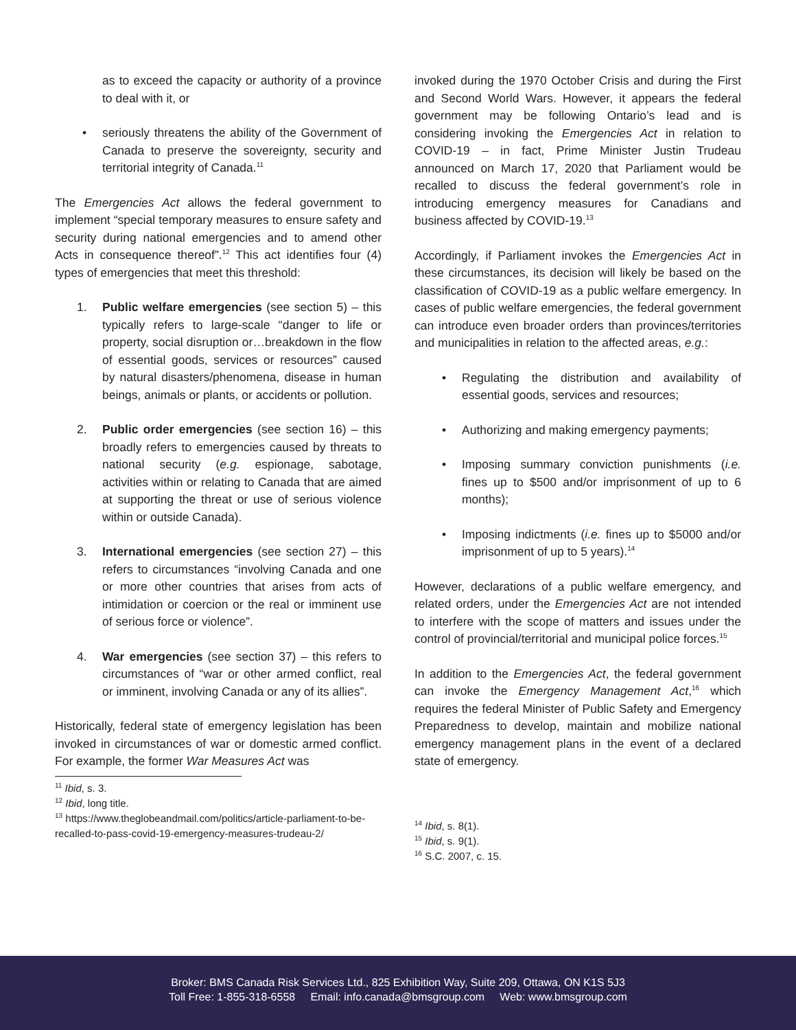as to exceed the capacity or authority of a province to deal with it, or
• seriously threatens the ability of the Government of Canada to preserve the sovereignty, security and territorial integrity of Canada.<sup>11</sup>
The Emergencies Act allows the federal government to implement “special temporary measures to ensure safety and security during national emergencies and to amend other Acts in consequence thereof”.<sup>12</sup> This act identifies four (4) types of emergencies that meet this threshold:
1. Public welfare emergencies (see section 5) – this typically refers to large-scale “danger to life or property, social disruption or…breakdown in the flow of essential goods, services or resources” caused by natural disasters/phenomena, disease in human beings, animals or plants, or accidents or pollution.
2. Public order emergencies (see section 16) – this broadly refers to emergencies caused by threats to national security (e.g. espionage, sabotage, activities within or relating to Canada that are aimed at supporting the threat or use of serious violence within or outside Canada).
3. International emergencies (see section 27) – this refers to circumstances “involving Canada and one or more other countries that arises from acts of intimidation or coercion or the real or imminent use of serious force or violence”.
4. War emergencies (see section 37) – this refers to circumstances of “war or other armed conflict, real or imminent, involving Canada or any of its allies”.
Historically, federal state of emergency legislation has been invoked in circumstances of war or domestic armed conflict. For example, the former War Measures Act was
<sup>11</sup> Ibid, s. 3.
<sup>12</sup> Ibid, long title.
<sup>13</sup> https://www.theglobeandmail.com/politics/article-parliament-to-be-recalled-to-pass-covid-19-emergency-measures-trudeau-2/
invoked during the 1970 October Crisis and during the First and Second World Wars. However, it appears the federal government may be following Ontario’s lead and is considering invoking the Emergencies Act in relation to COVID-19 – in fact, Prime Minister Justin Trudeau announced on March 17, 2020 that Parliament would be recalled to discuss the federal government’s role in introducing emergency measures for Canadians and business affected by COVID-19.<sup>13</sup>
Accordingly, if Parliament invokes the Emergencies Act in these circumstances, its decision will likely be based on the classification of COVID-19 as a public welfare emergency. In cases of public welfare emergencies, the federal government can introduce even broader orders than provinces/territories and municipalities in relation to the affected areas, e.g.:
• Regulating the distribution and availability of essential goods, services and resources;
• Authorizing and making emergency payments;
• Imposing summary conviction punishments (i.e. fines up to $500 and/or imprisonment of up to 6 months);
• Imposing indictments (i.e. fines up to $5000 and/or imprisonment of up to 5 years).<sup>14</sup>
However, declarations of a public welfare emergency, and related orders, under the Emergencies Act are not intended to interfere with the scope of matters and issues under the control of provincial/territorial and municipal police forces.<sup>15</sup>
In addition to the Emergencies Act, the federal government can invoke the Emergency Management Act,<sup>16</sup> which requires the federal Minister of Public Safety and Emergency Preparedness to develop, maintain and mobilize national emergency management plans in the event of a declared state of emergency.
<sup>14</sup> Ibid, s. 8(1).
<sup>15</sup> Ibid, s. 9(1).
<sup>16</sup> S.C. 2007, c. 15.
Broker: BMS Canada Risk Services Ltd., 825 Exhibition Way, Suite 209, Ottawa, ON K1S 5J3
Toll Free: 1-855-318-6558 Email: info.canada@bmsgroup.com Web: www.bmsgroup.com